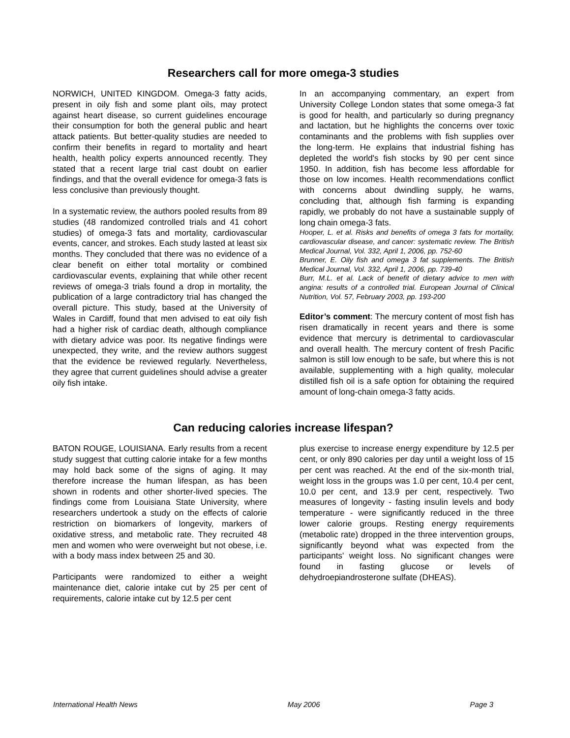Researchers call for more omega-3 studies
NORWICH, UNITED KINGDOM. Omega-3 fatty acids, present in oily fish and some plant oils, may protect against heart disease, so current guidelines encourage their consumption for both the general public and heart attack patients. But better-quality studies are needed to confirm their benefits in regard to mortality and heart health, health policy experts announced recently. They stated that a recent large trial cast doubt on earlier findings, and that the overall evidence for omega-3 fats is less conclusive than previously thought.
In a systematic review, the authors pooled results from 89 studies (48 randomized controlled trials and 41 cohort studies) of omega-3 fats and mortality, cardiovascular events, cancer, and strokes. Each study lasted at least six months. They concluded that there was no evidence of a clear benefit on either total mortality or combined cardiovascular events, explaining that while other recent reviews of omega-3 trials found a drop in mortality, the publication of a large contradictory trial has changed the overall picture. This study, based at the University of Wales in Cardiff, found that men advised to eat oily fish had a higher risk of cardiac death, although compliance with dietary advice was poor. Its negative findings were unexpected, they write, and the review authors suggest that the evidence be reviewed regularly. Nevertheless, they agree that current guidelines should advise a greater oily fish intake.
In an accompanying commentary, an expert from University College London states that some omega-3 fat is good for health, and particularly so during pregnancy and lactation, but he highlights the concerns over toxic contaminants and the problems with fish supplies over the long-term. He explains that industrial fishing has depleted the world's fish stocks by 90 per cent since 1950. In addition, fish has become less affordable for those on low incomes. Health recommendations conflict with concerns about dwindling supply, he warns, concluding that, although fish farming is expanding rapidly, we probably do not have a sustainable supply of long chain omega-3 fats.
Hooper, L. et al. Risks and benefits of omega 3 fats for mortality, cardiovascular disease, and cancer: systematic review. The British Medical Journal, Vol. 332, April 1, 2006, pp. 752-60
Brunner, E. Oily fish and omega 3 fat supplements. The British Medical Journal, Vol. 332, April 1, 2006, pp. 739-40
Burr, M.L. et al. Lack of benefit of dietary advice to men with angina: results of a controlled trial. European Journal of Clinical Nutrition, Vol. 57, February 2003, pp. 193-200
Editor’s comment: The mercury content of most fish has risen dramatically in recent years and there is some evidence that mercury is detrimental to cardiovascular and overall health. The mercury content of fresh Pacific salmon is still low enough to be safe, but where this is not available, supplementing with a high quality, molecular distilled fish oil is a safe option for obtaining the required amount of long-chain omega-3 fatty acids.
Can reducing calories increase lifespan?
BATON ROUGE, LOUISIANA. Early results from a recent study suggest that cutting calorie intake for a few months may hold back some of the signs of aging. It may therefore increase the human lifespan, as has been shown in rodents and other shorter-lived species. The findings come from Louisiana State University, where researchers undertook a study on the effects of calorie restriction on biomarkers of longevity, markers of oxidative stress, and metabolic rate. They recruited 48 men and women who were overweight but not obese, i.e. with a body mass index between 25 and 30.
Participants were randomized to either a weight maintenance diet, calorie intake cut by 25 per cent of requirements, calorie intake cut by 12.5 per cent
plus exercise to increase energy expenditure by 12.5 per cent, or only 890 calories per day until a weight loss of 15 per cent was reached. At the end of the six-month trial, weight loss in the groups was 1.0 per cent, 10.4 per cent, 10.0 per cent, and 13.9 per cent, respectively. Two measures of longevity - fasting insulin levels and body temperature - were significantly reduced in the three lower calorie groups. Resting energy requirements (metabolic rate) dropped in the three intervention groups, significantly beyond what was expected from the participants' weight loss. No significant changes were found in fasting glucose or levels of dehydroepiandrosterone sulfate (DHEAS).
International Health News May 2006 Page 3